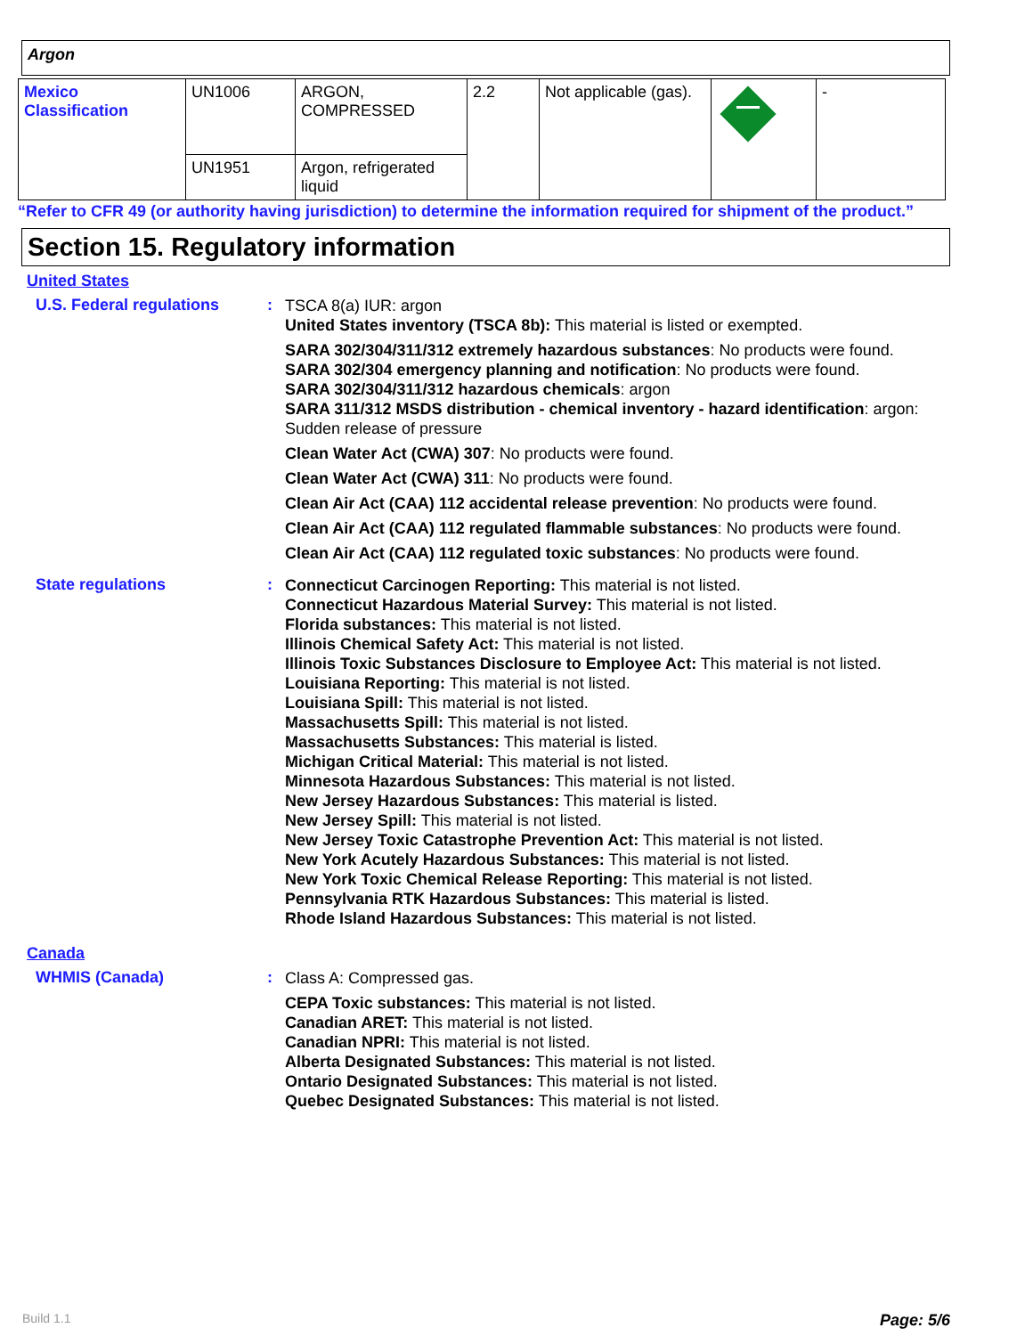Argon
| Mexico Classification | UN1006 | ARGON, COMPRESSED | 2.2 | Not applicable (gas). | | - |
| | UN1951 | Argon, refrigerated liquid | | | | |
“Refer to CFR 49 (or authority having jurisdiction) to determine the information required for shipment of the product.”
Section 15. Regulatory information
United States
U.S. Federal regulations :
TSCA 8(a) IUR: argon
United States inventory (TSCA 8b): This material is listed or exempted.
SARA 302/304/311/312 extremely hazardous substances: No products were found.
SARA 302/304 emergency planning and notification: No products were found.
SARA 302/304/311/312 hazardous chemicals: argon
SARA 311/312 MSDS distribution - chemical inventory - hazard identification: argon: Sudden release of pressure
Clean Water Act (CWA) 307: No products were found.
Clean Water Act (CWA) 311: No products were found.
Clean Air Act (CAA) 112 accidental release prevention: No products were found.
Clean Air Act (CAA) 112 regulated flammable substances: No products were found.
Clean Air Act (CAA) 112 regulated toxic substances: No products were found.
State regulations :
Connecticut Carcinogen Reporting: This material is not listed.
Connecticut Hazardous Material Survey: This material is not listed.
Florida substances: This material is not listed.
Illinois Chemical Safety Act: This material is not listed.
Illinois Toxic Substances Disclosure to Employee Act: This material is not listed.
Louisiana Reporting: This material is not listed.
Louisiana Spill: This material is not listed.
Massachusetts Spill: This material is not listed.
Massachusetts Substances: This material is listed.
Michigan Critical Material: This material is not listed.
Minnesota Hazardous Substances: This material is not listed.
New Jersey Hazardous Substances: This material is listed.
New Jersey Spill: This material is not listed.
New Jersey Toxic Catastrophe Prevention Act: This material is not listed.
New York Acutely Hazardous Substances: This material is not listed.
New York Toxic Chemical Release Reporting: This material is not listed.
Pennsylvania RTK Hazardous Substances: This material is listed.
Rhode Island Hazardous Substances: This material is not listed.
Canada
WHMIS (Canada) :
Class A: Compressed gas.
CEPA Toxic substances: This material is not listed.
Canadian ARET: This material is not listed.
Canadian NPRI: This material is not listed.
Alberta Designated Substances: This material is not listed.
Ontario Designated Substances: This material is not listed.
Quebec Designated Substances: This material is not listed.
Build 1.1 Page: 5/6